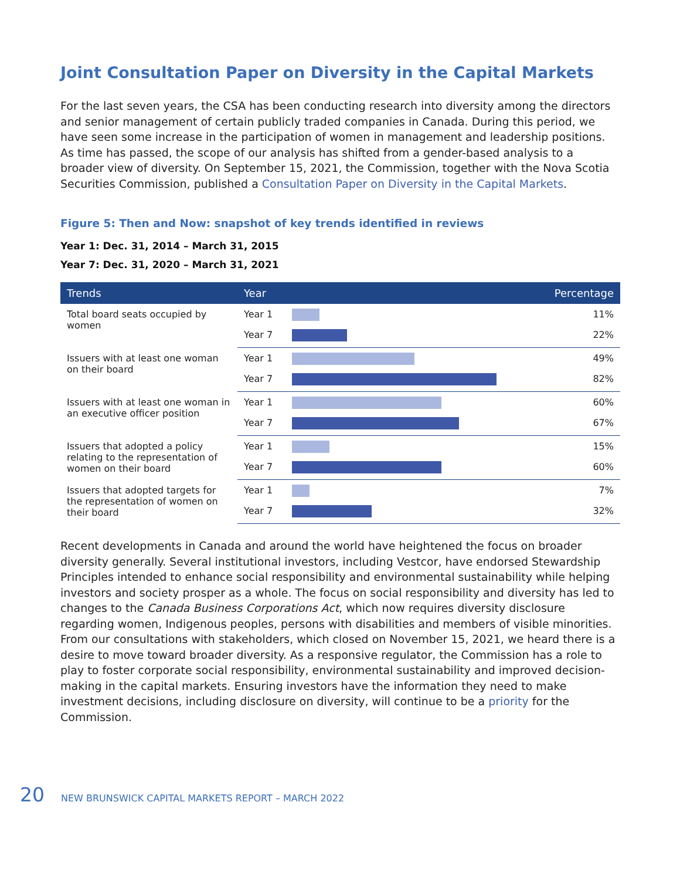Joint Consultation Paper on Diversity in the Capital Markets
For the last seven years, the CSA has been conducting research into diversity among the directors and senior management of certain publicly traded companies in Canada. During this period, we have seen some increase in the participation of women in management and leadership positions. As time has passed, the scope of our analysis has shifted from a gender-based analysis to a broader view of diversity. On September 15, 2021, the Commission, together with the Nova Scotia Securities Commission, published a Consultation Paper on Diversity in the Capital Markets.
Figure 5: Then and Now: snapshot of key trends identified in reviews
Year 1: Dec. 31, 2014 – March 31, 2015
Year 7: Dec. 31, 2020 – March 31, 2021
| Trends | Year | | Percentage |
| --- | --- | --- | --- |
| Total board seats occupied by women | Year 1 | | 11% |
| | Year 7 | | 22% |
| Issuers with at least one woman on their board | Year 1 | | 49% |
| | Year 7 | | 82% |
| Issuers with at least one woman in an executive officer position | Year 1 | | 60% |
| | Year 7 | | 67% |
| Issuers that adopted a policy relating to the representation of women on their board | Year 1 | | 15% |
| | Year 7 | | 60% |
| Issuers that adopted targets for the representation of women on their board | Year 1 | | 7% |
| | Year 7 | | 32% |
Recent developments in Canada and around the world have heightened the focus on broader diversity generally. Several institutional investors, including Vestcor, have endorsed Stewardship Principles intended to enhance social responsibility and environmental sustainability while helping investors and society prosper as a whole. The focus on social responsibility and diversity has led to changes to the Canada Business Corporations Act, which now requires diversity disclosure regarding women, Indigenous peoples, persons with disabilities and members of visible minorities. From our consultations with stakeholders, which closed on November 15, 2021, we heard there is a desire to move toward broader diversity. As a responsive regulator, the Commission has a role to play to foster corporate social responsibility, environmental sustainability and improved decision-making in the capital markets. Ensuring investors have the information they need to make investment decisions, including disclosure on diversity, will continue to be a priority for the Commission.
20 NEW BRUNSWICK CAPITAL MARKETS REPORT – MARCH 2022